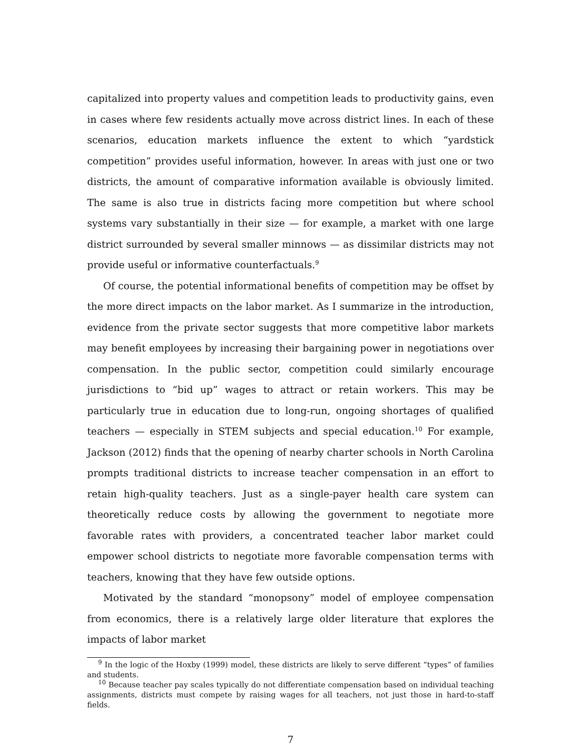capitalized into property values and competition leads to productivity gains, even in cases where few residents actually move across district lines. In each of these scenarios, education markets influence the extent to which “yardstick competition” provides useful information, however. In areas with just one or two districts, the amount of comparative information available is obviously limited. The same is also true in districts facing more competition but where school systems vary substantially in their size — for example, a market with one large district surrounded by several smaller minnows — as dissimilar districts may not provide useful or informative counterfactuals.<sup>9</sup>
Of course, the potential informational benefits of competition may be offset by the more direct impacts on the labor market. As I summarize in the introduction, evidence from the private sector suggests that more competitive labor markets may benefit employees by increasing their bargaining power in negotiations over compensation. In the public sector, competition could similarly encourage jurisdictions to “bid up” wages to attract or retain workers. This may be particularly true in education due to long-run, ongoing shortages of qualified teachers — especially in STEM subjects and special education.<sup>10</sup> For example, Jackson (2012) finds that the opening of nearby charter schools in North Carolina prompts traditional districts to increase teacher compensation in an effort to retain high-quality teachers. Just as a single-payer health care system can theoretically reduce costs by allowing the government to negotiate more favorable rates with providers, a concentrated teacher labor market could empower school districts to negotiate more favorable compensation terms with teachers, knowing that they have few outside options.
Motivated by the standard “monopsony” model of employee compensation from economics, there is a relatively large older literature that explores the impacts of labor market
<sup>9</sup> In the logic of the Hoxby (1999) model, these districts are likely to serve different “types” of families and students.
<sup>10</sup> Because teacher pay scales typically do not differentiate compensation based on individual teaching assignments, districts must compete by raising wages for all teachers, not just those in hard-to-staff fields.
7